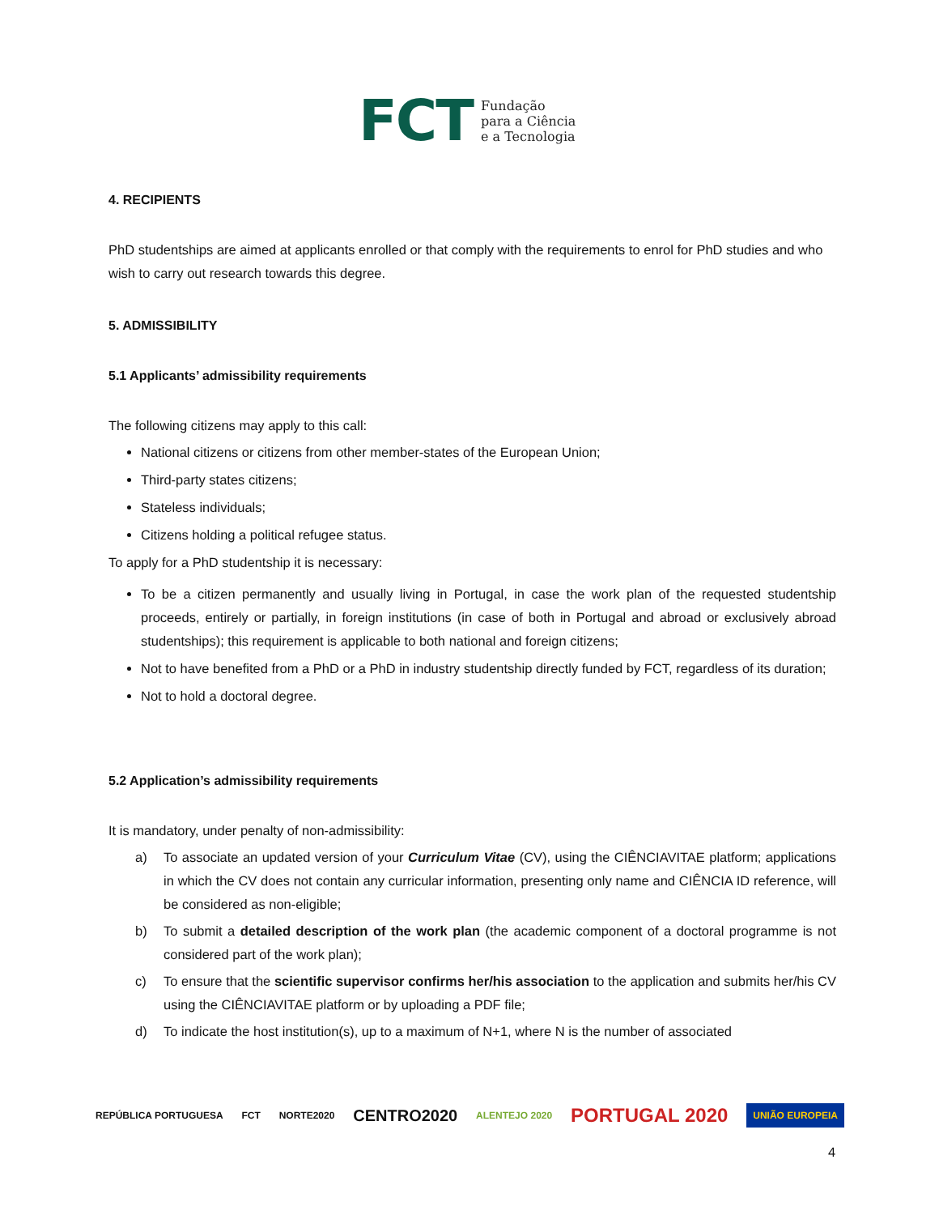FCT
Fundação
para a Ciência
e a Tecnologia
4. RECIPIENTS
PhD studentships are aimed at applicants enrolled or that comply with the requirements to enrol for PhD studies and who wish to carry out research towards this degree.
5. ADMISSIBILITY
5.1 Applicants’ admissibility requirements
The following citizens may apply to this call:
National citizens or citizens from other member-states of the European Union;
Third-party states citizens;
Stateless individuals;
Citizens holding a political refugee status.
To apply for a PhD studentship it is necessary:
To be a citizen permanently and usually living in Portugal, in case the work plan of the requested studentship proceeds, entirely or partially, in foreign institutions (in case of both in Portugal and abroad or exclusively abroad studentships); this requirement is applicable to both national and foreign citizens;
Not to have benefited from a PhD or a PhD in industry studentship directly funded by FCT, regardless of its duration;
Not to hold a doctoral degree.
5.2 Application’s admissibility requirements
It is mandatory, under penalty of non-admissibility:
a) To associate an updated version of your Curriculum Vitae (CV), using the CIÊNCIAVITAE platform; applications in which the CV does not contain any curricular information, presenting only name and CIÊNCIA ID reference, will be considered as non-eligible;
b) To submit a detailed description of the work plan (the academic component of a doctoral programme is not considered part of the work plan);
c) To ensure that the scientific supervisor confirms her/his association to the application and submits her/his CV using the CIÊNCIAVITAE platform or by uploading a PDF file;
d) To indicate the host institution(s), up to a maximum of N+1, where N is the number of associated
REPÚBLICA PORTUGUESA FCT NORTE2020 CENTRO2020 ALENTEJO 2020 PORTUGAL 2020 UNIÃO EUROPEIA
4